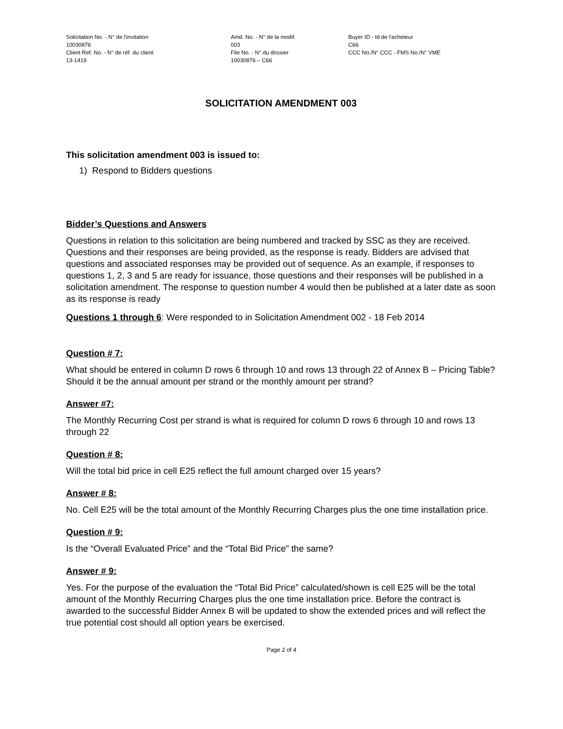Solicitation No. - N° de l'invitation
10030876
Client Ref. No. - N° de réf. du client
13-1419
Amd. No. - N° de la modif.
003
File No. - N° du dossier
10030876 – C66
Buyer ID - Id de l'acheteur
C66
CCC No./N° CCC - FMS No./N° VME
SOLICITATION AMENDMENT 003
This solicitation amendment 003 is issued to:
1) Respond to Bidders questions
Bidder’s Questions and Answers
Questions in relation to this solicitation are being numbered and tracked by SSC as they are received. Questions and their responses are being provided, as the response is ready. Bidders are advised that questions and associated responses may be provided out of sequence. As an example, if responses to questions 1, 2, 3 and 5 are ready for issuance, those questions and their responses will be published in a solicitation amendment. The response to question number 4 would then be published at a later date as soon as its response is ready
Questions 1 through 6: Were responded to in Solicitation Amendment 002 - 18 Feb 2014
Question # 7:
What should be entered in column D rows 6 through 10 and rows 13 through 22 of Annex B – Pricing Table? Should it be the annual amount per strand or the monthly amount per strand?
Answer #7:
The Monthly Recurring Cost per strand is what is required for column D rows 6 through 10 and rows 13 through 22
Question # 8:
Will the total bid price in cell E25 reflect the full amount charged over 15 years?
Answer # 8:
No. Cell E25 will be the total amount of the Monthly Recurring Charges plus the one time installation price.
Question # 9:
Is the “Overall Evaluated Price” and the “Total Bid Price” the same?
Answer # 9:
Yes. For the purpose of the evaluation the “Total Bid Price” calculated/shown is cell E25 will be the total amount of the Monthly Recurring Charges plus the one time installation price. Before the contract is awarded to the successful Bidder Annex B will be updated to show the extended prices and will reflect the true potential cost should all option years be exercised.
Page 2 of 4